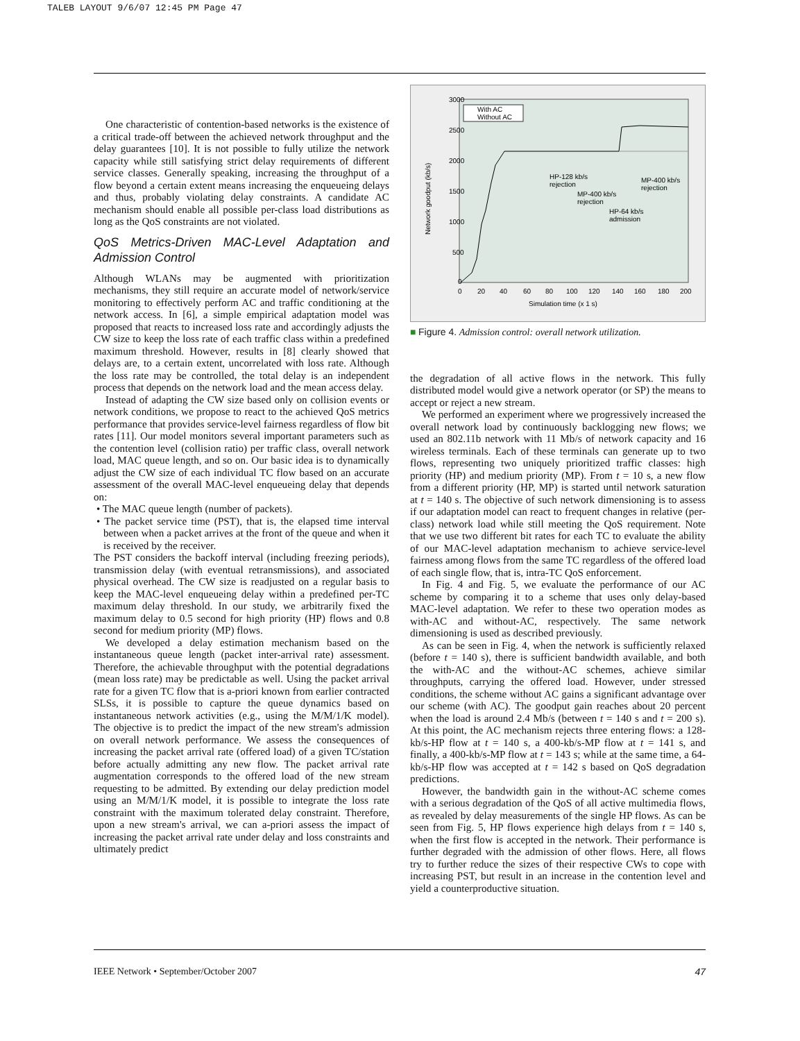TALEB LAYOUT 9/6/07 12:45 PM Page 47
One characteristic of contention-based networks is the existence of a critical trade-off between the achieved network throughput and the delay guarantees [10]. It is not possible to fully utilize the network capacity while still satisfying strict delay requirements of different service classes. Generally speaking, increasing the throughput of a flow beyond a certain extent means increasing the enqueueing delays and thus, probably violating delay constraints. A candidate AC mechanism should enable all possible per-class load distributions as long as the QoS constraints are not violated.
QoS Metrics-Driven MAC-Level Adaptation and Admission Control
Although WLANs may be augmented with prioritization mechanisms, they still require an accurate model of network/service monitoring to effectively perform AC and traffic conditioning at the network access. In [6], a simple empirical adaptation model was proposed that reacts to increased loss rate and accordingly adjusts the CW size to keep the loss rate of each traffic class within a predefined maximum threshold. However, results in [8] clearly showed that delays are, to a certain extent, uncorrelated with loss rate. Although the loss rate may be controlled, the total delay is an independent process that depends on the network load and the mean access delay.
Instead of adapting the CW size based only on collision events or network conditions, we propose to react to the achieved QoS metrics performance that provides service-level fairness regardless of flow bit rates [11]. Our model monitors several important parameters such as the contention level (collision ratio) per traffic class, overall network load, MAC queue length, and so on. Our basic idea is to dynamically adjust the CW size of each individual TC flow based on an accurate assessment of the overall MAC-level enqueueing delay that depends on:
• The MAC queue length (number of packets).
• The packet service time (PST), that is, the elapsed time interval between when a packet arrives at the front of the queue and when it is received by the receiver.
The PST considers the backoff interval (including freezing periods), transmission delay (with eventual retransmissions), and associated physical overhead. The CW size is readjusted on a regular basis to keep the MAC-level enqueueing delay within a predefined per-TC maximum delay threshold. In our study, we arbitrarily fixed the maximum delay to 0.5 second for high priority (HP) flows and 0.8 second for medium priority (MP) flows.
We developed a delay estimation mechanism based on the instantaneous queue length (packet inter-arrival rate) assessment. Therefore, the achievable throughput with the potential degradations (mean loss rate) may be predictable as well. Using the packet arrival rate for a given TC flow that is a-priori known from earlier contracted SLSs, it is possible to capture the queue dynamics based on instantaneous network activities (e.g., using the M/M/1/K model). The objective is to predict the impact of the new stream's admission on overall network performance. We assess the consequences of increasing the packet arrival rate (offered load) of a given TC/station before actually admitting any new flow. The packet arrival rate augmentation corresponds to the offered load of the new stream requesting to be admitted. By extending our delay prediction model using an M/M/1/K model, it is possible to integrate the loss rate constraint with the maximum tolerated delay constraint. Therefore, upon a new stream's arrival, we can a-priori assess the impact of increasing the packet arrival rate under delay and loss constraints and ultimately predict
3000
2500
2000
1500
1000
500
0
0
20
40
60
80
100
120
140
160
180
200
Simulation time (x 1 s)
Network goodput (kb/s)
With AC
Without AC
HP-128 kb/s
rejection
MP-400 kb/s
rejection
HP-64 kb/s
admission
MP-400 kb/s
rejection
■ Figure 4. Admission control: overall network utilization.
the degradation of all active flows in the network. This fully distributed model would give a network operator (or SP) the means to accept or reject a new stream.
We performed an experiment where we progressively increased the overall network load by continuously backlogging new flows; we used an 802.11b network with 11 Mb/s of network capacity and 16 wireless terminals. Each of these terminals can generate up to two flows, representing two uniquely prioritized traffic classes: high priority (HP) and medium priority (MP). From t = 10 s, a new flow from a different priority (HP, MP) is started until network saturation at t = 140 s. The objective of such network dimensioning is to assess if our adaptation model can react to frequent changes in relative (per-class) network load while still meeting the QoS requirement. Note that we use two different bit rates for each TC to evaluate the ability of our MAC-level adaptation mechanism to achieve service-level fairness among flows from the same TC regardless of the offered load of each single flow, that is, intra-TC QoS enforcement.
In Fig. 4 and Fig. 5, we evaluate the performance of our AC scheme by comparing it to a scheme that uses only delay-based MAC-level adaptation. We refer to these two operation modes as with-AC and without-AC, respectively. The same network dimensioning is used as described previously.
As can be seen in Fig. 4, when the network is sufficiently relaxed (before t = 140 s), there is sufficient bandwidth available, and both the with-AC and the without-AC schemes, achieve similar throughputs, carrying the offered load. However, under stressed conditions, the scheme without AC gains a significant advantage over our scheme (with AC). The goodput gain reaches about 20 percent when the load is around 2.4 Mb/s (between t = 140 s and t = 200 s). At this point, the AC mechanism rejects three entering flows: a 128-kb/s-HP flow at t = 140 s, a 400-kb/s-MP flow at t = 141 s, and finally, a 400-kb/s-MP flow at t = 143 s; while at the same time, a 64-kb/s-HP flow was accepted at t = 142 s based on QoS degradation predictions.
However, the bandwidth gain in the without-AC scheme comes with a serious degradation of the QoS of all active multimedia flows, as revealed by delay measurements of the single HP flows. As can be seen from Fig. 5, HP flows experience high delays from t = 140 s, when the first flow is accepted in the network. Their performance is further degraded with the admission of other flows. Here, all flows try to further reduce the sizes of their respective CWs to cope with increasing PST, but result in an increase in the contention level and yield a counterproductive situation.
IEEE Network • September/October 2007 47